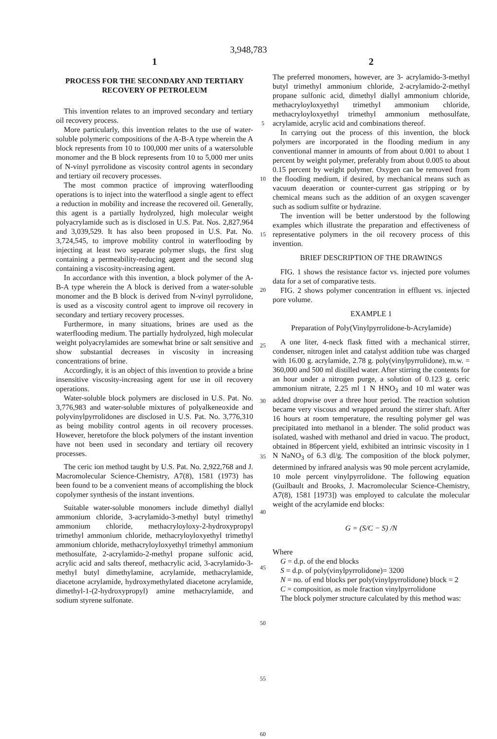3,948,783
1
PROCESS FOR THE SECONDARY AND TERTIARY RECOVERY OF PETROLEUM
This invention relates to an improved secondary and tertiary oil recovery process.
More particularly, this invention relates to the use of water-soluble polymeric compositions of the A-B-A type wherein the A block represents from 10 to 100,000 mer units of a watersoluble monomer and the B block represents from 10 to 5,000 mer units of N-vinyl pyrrolidone as viscosity control agents in secondary and tertiary oil recovery processes.
The most common practice of improving waterflooding operations is to inject into the waterflood a single agent to effect a reduction in mobility and increase the recovered oil. Generally, this agent is a partially hydrolyzed, high molecular weight polyacrylamide such as is disclosed in U.S. Pat. Nos. 2,827,964 and 3,039,529. It has also been proposed in U.S. Pat. No. 3,724,545, to improve mobility control in waterflooding by injecting at least two separate polymer slugs, the first slug containing a permeability-reducing agent and the second slug containing a viscosity-increasing agent.
In accordance with this invention, a block polymer of the A-B-A type wherein the A block is derived from a water-soluble monomer and the B block is derived from N-vinyl pyrrolidone, is used as a viscosity control agent to improve oil recovery in secondary and tertiary recovery processes.
Furthermore, in many situations, brines are used as the waterflooding medium. The partially hydrolyzed, high molecular weight polyacrylamides are somewhat brine or salt sensitive and show substantial decreases in viscosity in increasing concentrations of brine.
Accordingly, it is an object of this invention to provide a brine insensitive viscosity-increasing agent for use in oil recovery operations.
Water-soluble block polymers are disclosed in U.S. Pat. No. 3,776,983 and water-soluble mixtures of polyalkeneoxide and polyvinylpyrrolidones are disclosed in U.S. Pat. No. 3,776,310 as being mobility control agents in oil recovery processes. However, heretofore the block polymers of the instant invention have not been used in secondary and tertiary oil recovery processes.
The ceric ion method taught by U.S. Pat. No. 2,922,768 and J. Macromolecular Science-Chemistry, A7(8), 1581 (1973) has been found to be a convenient means of accomplishing the block copolymer synthesis of the instant inventions.
Suitable water-soluble monomers include dimethyl diallyl ammonium chloride, 3-acrylamido-3-methyl butyl trimethyl ammonium chloride, methacryloyloxy-2-hydroxypropyl trimethyl ammonium chloride, methacryloyloxyethyl trimethyl ammonium chloride, methacryloyloxyethyl trimethyl ammonium methosulfate, 2-acrylamido-2-methyl propane sulfonic acid, acrylic acid and salts thereof, methacrylic acid, 3-acrylamido-3-methyl butyl dimethylamine, acrylamide, methacrylamide, diacetone acrylamide, hydroxymethylated diacetone acrylamide, dimethyl-1-(2-hydroxypropyl) amine methacrylamide, and sodium styrene sulfonate.
5
10
15
20
25
30
35
40
45
50
55
60
2
The preferred monomers, however, are 3- acrylamido-3-methyl butyl trimethyl ammonium chloride, 2-acrylamido-2-methyl propane sulfonic acid, dimethyl diallyl ammonium chloride, methacryloyloxyethyl trimethyl ammonium chloride, methacryloyloxyethyl trimethyl ammonium methosulfate, acrylamide, acrylic acid and combinations thereof.
In carrying out the process of this invention, the block polymers are incorporated in the flooding medium in any conventional manner in amounts of from about 0.001 to about 1 percent by weight polymer, preferably from about 0.005 to about 0.15 percent by weight polymer. Oxygen can be removed from the flooding medium, if desired, by mechanical means such as vacuum deaeration or counter-current gas stripping or by chemical means such as the addition of an oxygen scavenger such as sodium sulfite or hydrazine.
The invention will be better understood by the following examples which illustrate the preparation and effectiveness of representative polymers in the oil recovery process of this invention.
BRIEF DESCRIPTION OF THE DRAWINGS
FIG. 1 shows the resistance factor vs. injected pore volumes data for a set of comparative tests.
FIG. 2 shows polymer concentration in effluent vs. injected pore volume.
EXAMPLE 1
Preparation of Poly(Vinylpyrrolidone-b-Acrylamide)
A one liter, 4-neck flask fitted with a mechanical stirrer, condenser, nitrogen inlet and catalyst addition tube was charged with 16.00 g. acrylamide, 2.78 g. poly(vinylpyrrolidone), m.w. = 360,000 and 500 ml distilled water. After stirring the contents for an hour under a nitrogen purge, a solution of 0.123 g. ceric ammonium nitrate, 2.25 ml 1 N HNO<sub>3</sub> and 10 ml water was added dropwise over a three hour period. The reaction solution became very viscous and wrapped around the stirrer shaft. After 16 hours at room temperature, the resulting polymer gel was precipitated into methanol in a blender. The solid product was isolated, washed with methanol and dried in vacuo. The product, obtained in 86percent yield, exhibited an intrinsic viscosity in 1 N NaNO<sub>3</sub> of 6.3 dl/g. The composition of the block polymer, determined by infrared analysis was 90 mole percent acrylamide, 10 mole percent vinylpyrrolidone. The following equation (Guilbault and Brooks, J. Macromolecular Science-Chemistry, A7(8), 1581 [1973]) was employed to calculate the molecular weight of the acrylamide end blocks:
G = (S/C − S) /N
Where
G = d.p. of the end blocks
S = d.p. of poly(vinylpyrrolidone)= 3200
N = no. of end blocks per poly(vinylpyrrolidone) block = 2
C = composition, as mole fraction vinylpyrrolidone
The block polymer structure calculated by this method was: